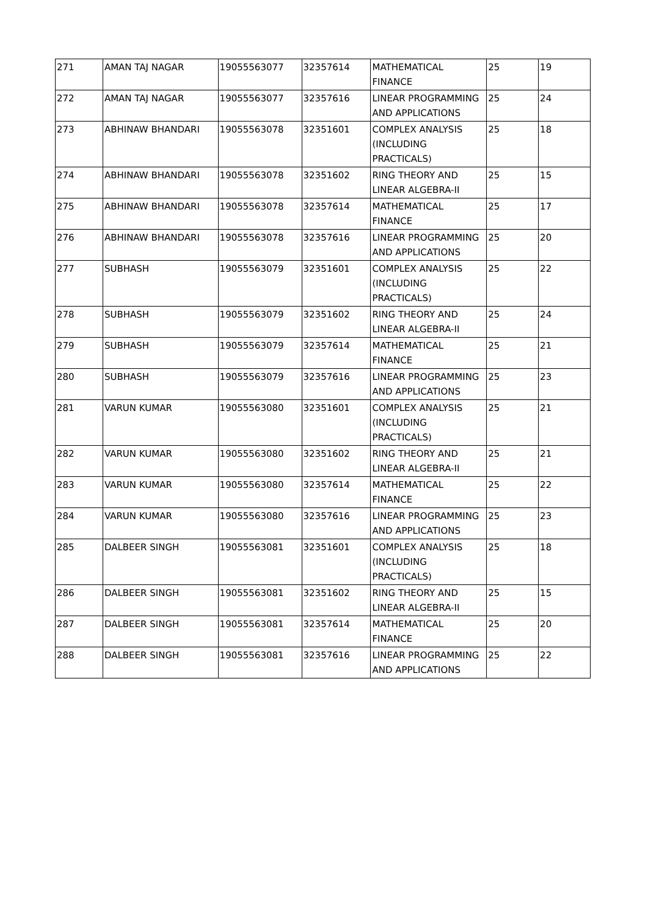| 271 | AMAN TAJ NAGAR | 19055563077 | 32357614 | MATHEMATICAL FINANCE | 25 | 19 |
| 272 | AMAN TAJ NAGAR | 19055563077 | 32357616 | LINEAR PROGRAMMING AND APPLICATIONS | 25 | 24 |
| 273 | ABHINAW BHANDARI | 19055563078 | 32351601 | COMPLEX ANALYSIS (INCLUDING PRACTICALS) | 25 | 18 |
| 274 | ABHINAW BHANDARI | 19055563078 | 32351602 | RING THEORY AND LINEAR ALGEBRA-II | 25 | 15 |
| 275 | ABHINAW BHANDARI | 19055563078 | 32357614 | MATHEMATICAL FINANCE | 25 | 17 |
| 276 | ABHINAW BHANDARI | 19055563078 | 32357616 | LINEAR PROGRAMMING AND APPLICATIONS | 25 | 20 |
| 277 | SUBHASH | 19055563079 | 32351601 | COMPLEX ANALYSIS (INCLUDING PRACTICALS) | 25 | 22 |
| 278 | SUBHASH | 19055563079 | 32351602 | RING THEORY AND LINEAR ALGEBRA-II | 25 | 24 |
| 279 | SUBHASH | 19055563079 | 32357614 | MATHEMATICAL FINANCE | 25 | 21 |
| 280 | SUBHASH | 19055563079 | 32357616 | LINEAR PROGRAMMING AND APPLICATIONS | 25 | 23 |
| 281 | VARUN KUMAR | 19055563080 | 32351601 | COMPLEX ANALYSIS (INCLUDING PRACTICALS) | 25 | 21 |
| 282 | VARUN KUMAR | 19055563080 | 32351602 | RING THEORY AND LINEAR ALGEBRA-II | 25 | 21 |
| 283 | VARUN KUMAR | 19055563080 | 32357614 | MATHEMATICAL FINANCE | 25 | 22 |
| 284 | VARUN KUMAR | 19055563080 | 32357616 | LINEAR PROGRAMMING AND APPLICATIONS | 25 | 23 |
| 285 | DALBEER SINGH | 19055563081 | 32351601 | COMPLEX ANALYSIS (INCLUDING PRACTICALS) | 25 | 18 |
| 286 | DALBEER SINGH | 19055563081 | 32351602 | RING THEORY AND LINEAR ALGEBRA-II | 25 | 15 |
| 287 | DALBEER SINGH | 19055563081 | 32357614 | MATHEMATICAL FINANCE | 25 | 20 |
| 288 | DALBEER SINGH | 19055563081 | 32357616 | LINEAR PROGRAMMING AND APPLICATIONS | 25 | 22 |